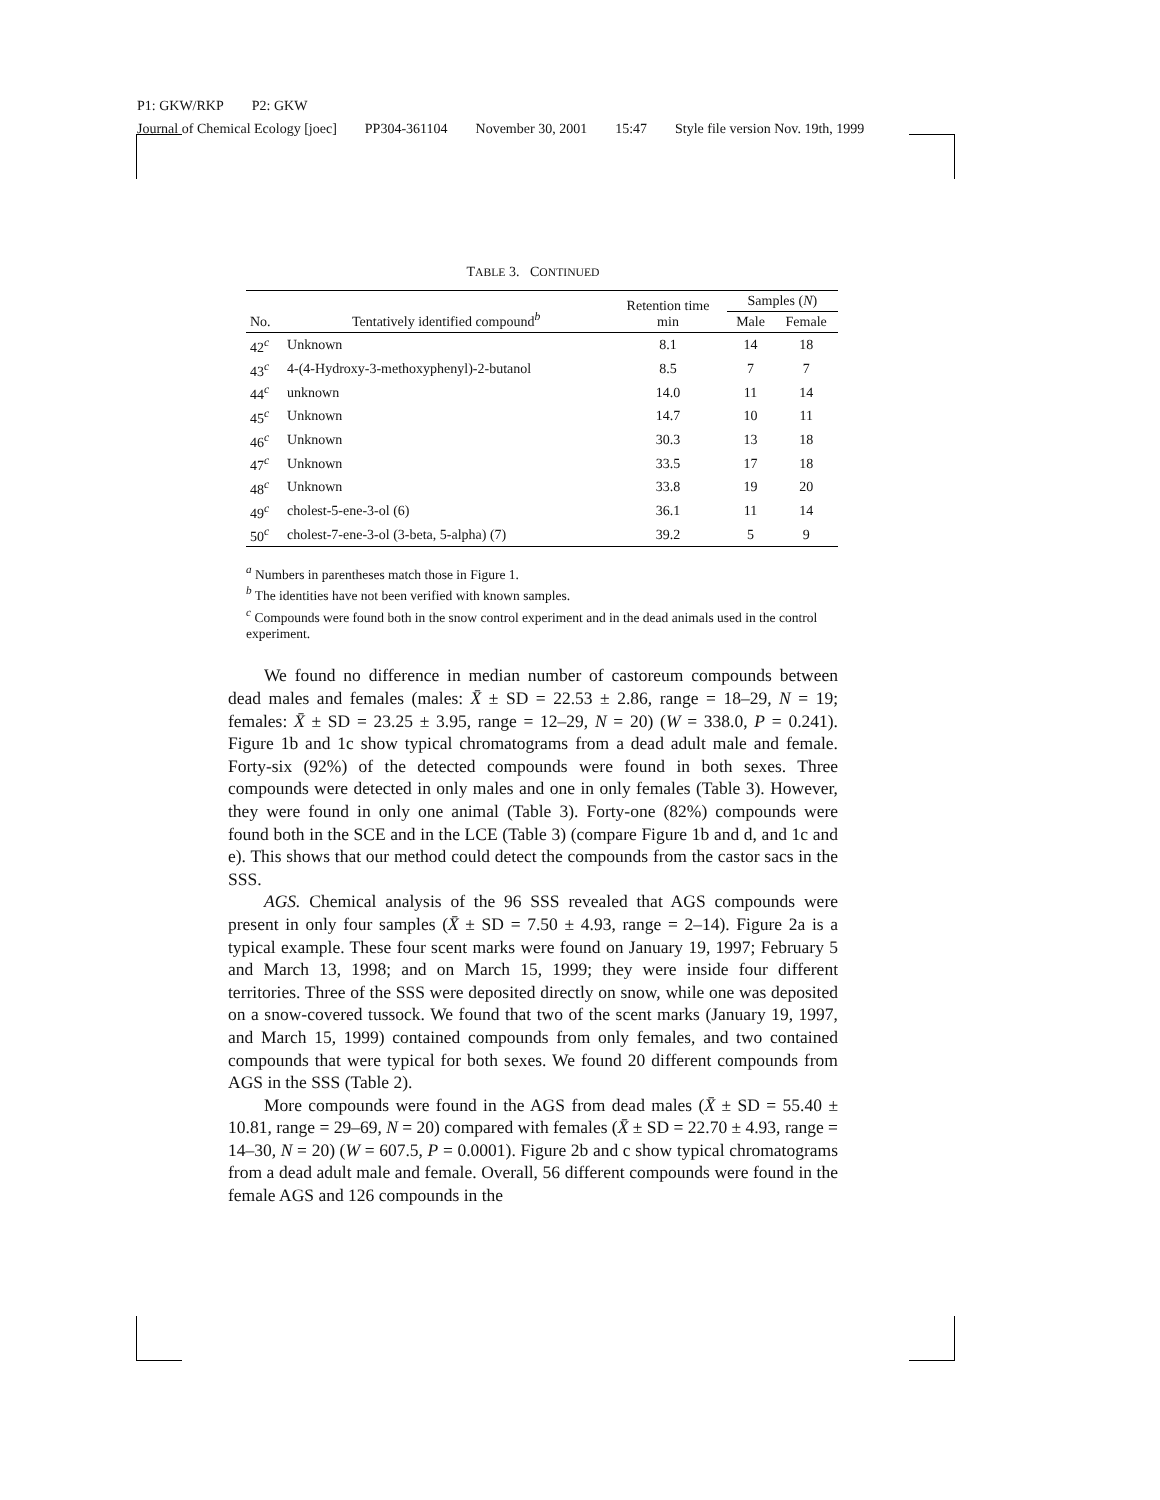P1: GKW/RKP P2: GKW
Journal of Chemical Ecology [joec] PP304-361104 November 30, 2001 15:47 Style file version Nov. 19th, 1999
TABLE 3. CONTINUED
| No. | Tentatively identified compound<sup>b</sup> | Retention time min | Samples ( N ) | |
| --- | --- | --- | --- | --- |
| | | | Male | Female |
| 42<sup>c</sup> | Unknown | 8.1 | 14 | 18 |
| 43<sup>c</sup> | 4-(4-Hydroxy-3-methoxyphenyl)-2-butanol | 8.5 | 7 | 7 |
| 44<sup>c</sup> | unknown | 14.0 | 11 | 14 |
| 45<sup>c</sup> | Unknown | 14.7 | 10 | 11 |
| 46<sup>c</sup> | Unknown | 30.3 | 13 | 18 |
| 47<sup>c</sup> | Unknown | 33.5 | 17 | 18 |
| 48<sup>c</sup> | Unknown | 33.8 | 19 | 20 |
| 49<sup>c</sup> | cholest-5-ene-3-ol (6) | 36.1 | 11 | 14 |
| 50<sup>c</sup> | cholest-7-ene-3-ol (3-beta, 5-alpha) (7) | 39.2 | 5 | 9 |
<sup>a</sup> Numbers in parentheses match those in Figure 1.
<sup>b</sup> The identities have not been verified with known samples.
<sup>c</sup> Compounds were found both in the snow control experiment and in the dead animals used in the control experiment.
We found no difference in median number of castoreum compounds between dead males and females (males: X̄ ± SD = 22.53 ± 2.86, range = 18–29, N = 19; females: X̄ ± SD = 23.25 ± 3.95, range = 12–29, N = 20) (W = 338.0, P = 0.241). Figure 1b and 1c show typical chromatograms from a dead adult male and female. Forty-six (92%) of the detected compounds were found in both sexes. Three compounds were detected in only males and one in only females (Table 3). However, they were found in only one animal (Table 3). Forty-one (82%) compounds were found both in the SCE and in the LCE (Table 3) (compare Figure 1b and d, and 1c and e). This shows that our method could detect the compounds from the castor sacs in the SSS.
AGS. Chemical analysis of the 96 SSS revealed that AGS compounds were present in only four samples (X̄ ± SD = 7.50 ± 4.93, range = 2–14). Figure 2a is a typical example. These four scent marks were found on January 19, 1997; February 5 and March 13, 1998; and on March 15, 1999; they were inside four different territories. Three of the SSS were deposited directly on snow, while one was deposited on a snow-covered tussock. We found that two of the scent marks (January 19, 1997, and March 15, 1999) contained compounds from only females, and two contained compounds that were typical for both sexes. We found 20 different compounds from AGS in the SSS (Table 2).
More compounds were found in the AGS from dead males (X̄ ± SD = 55.40 ± 10.81, range = 29–69, N = 20) compared with females (X̄ ± SD = 22.70 ± 4.93, range = 14–30, N = 20) (W = 607.5, P = 0.0001). Figure 2b and c show typical chromatograms from a dead adult male and female. Overall, 56 different compounds were found in the female AGS and 126 compounds in the